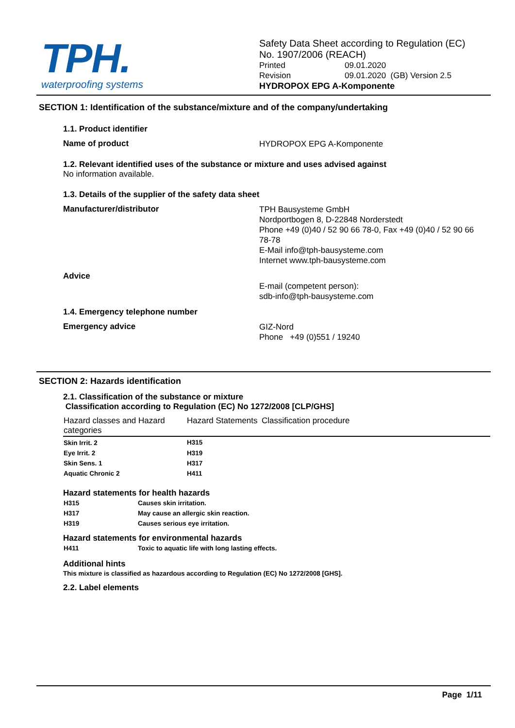TPH.
waterproofing systems
Safety Data Sheet according to Regulation (EC)
No. 1907/2006 (REACH)
Printed 09.01.2020
Revision 09.01.2020 (GB) Version 2.5
HYDROPOX EPG A-Komponente
SECTION 1: Identification of the substance/mixture and of the company/undertaking
1.1. Product identifier
Name of product
HYDROPOX EPG A-Komponente
1.2. Relevant identified uses of the substance or mixture and uses advised against
No information available.
1.3. Details of the supplier of the safety data sheet
Manufacturer/distributor
TPH Bausysteme GmbH
Nordportbogen 8, D-22848 Norderstedt
Phone +49 (0)40 / 52 90 66 78-0, Fax +49 (0)40 / 52 90 66
78-78
E-Mail info@tph-bausysteme.com
Internet www.tph-bausysteme.com
Advice
E-mail (competent person):
sdb-info@tph-bausysteme.com
1.4. Emergency telephone number
Emergency advice
GIZ-Nord
Phone +49 (0)551 / 19240
SECTION 2: Hazards identification
2.1. Classification of the substance or mixture
Classification according to Regulation (EC) No 1272/2008 [CLP/GHS]
| Hazard classes and Hazard categories | Hazard Statements | Classification procedure |
| --- | --- | --- |
| Skin Irrit. 2 | H315 | |
| Eye Irrit. 2 | H319 | |
| Skin Sens. 1 | H317 | |
| Aquatic Chronic 2 | H411 | |
Hazard statements for health hazards
| H315 | Causes skin irritation. |
| H317 | May cause an allergic skin reaction. |
| H319 | Causes serious eye irritation. |
Hazard statements for environmental hazards
| H411 | Toxic to aquatic life with long lasting effects. |
Additional hints
This mixture is classified as hazardous according to Regulation (EC) No 1272/2008 [GHS].
2.2. Label elements
Page 1/11